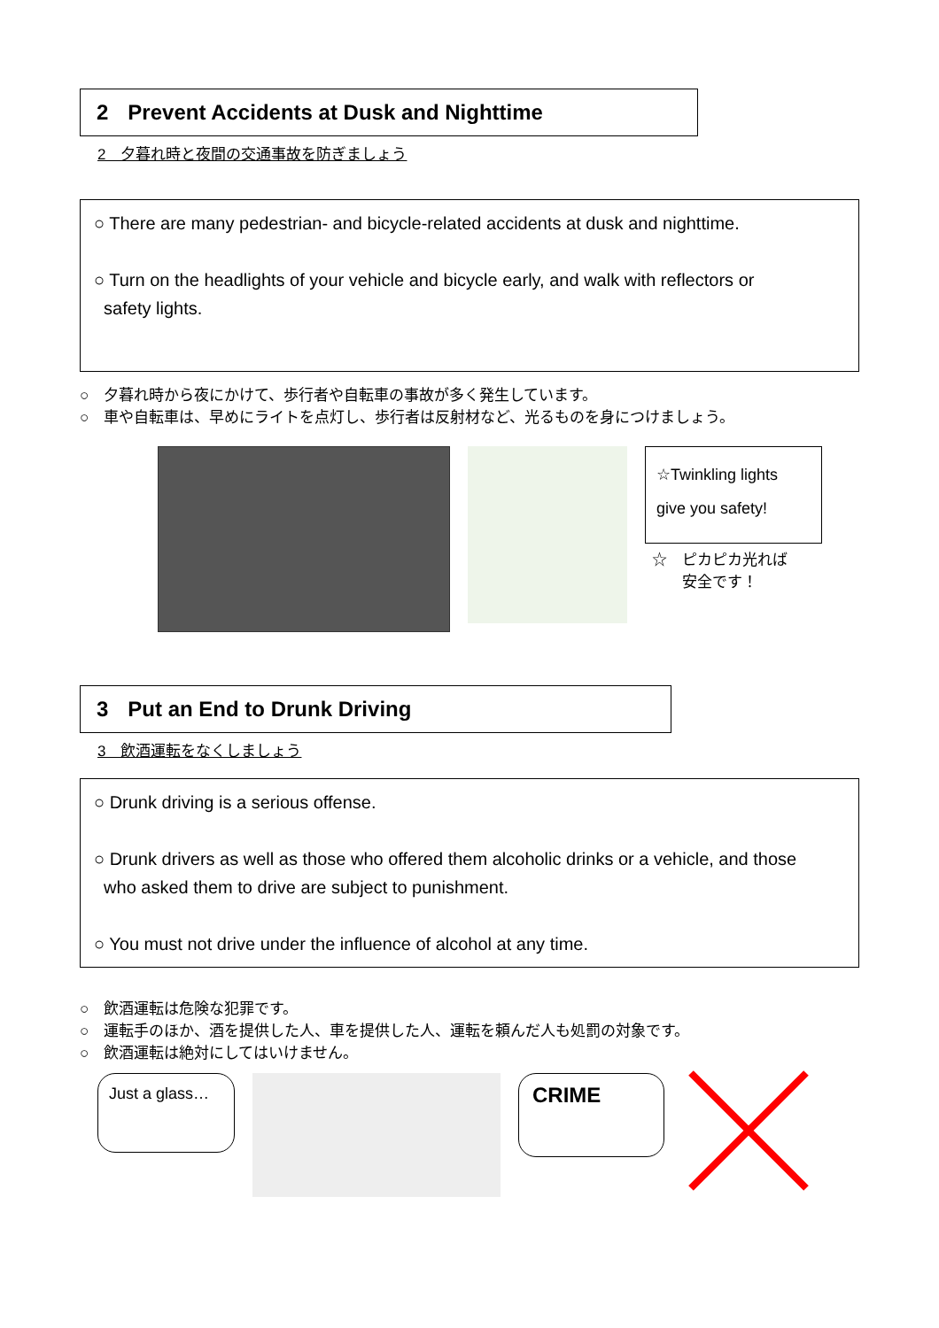2 Prevent Accidents at Dusk and Nighttime
2　夕暮れ時と夜間の交通事故を防ぎましょう
○ There are many pedestrian- and bicycle-related accidents at dusk and nighttime.
○ Turn on the headlights of your vehicle and bicycle early, and walk with reflectors or
safety lights.
○　夕暮れ時から夜にかけて、歩行者や自転車の事故が多く発生しています。
○　車や自転車は、早めにライトを点灯し、歩行者は反射材など、光るものを身につけましょう。
☆Twinkling lights give you safety!
☆　ピカピカ光れば
　　安全です！
3 Put an End to Drunk Driving
3　飲酒運転をなくしましょう
○ Drunk driving is a serious offense.
○ Drunk drivers as well as those who offered them alcoholic drinks or a vehicle, and those
who asked them to drive are subject to punishment.
○ You must not drive under the influence of alcohol at any time.
○　飲酒運転は危険な犯罪です。
○　運転手のほか、酒を提供した人、車を提供した人、運転を頼んだ人も処罰の対象です。
○　飲酒運転は絶対にしてはいけません。
Just a glass…
CRIME